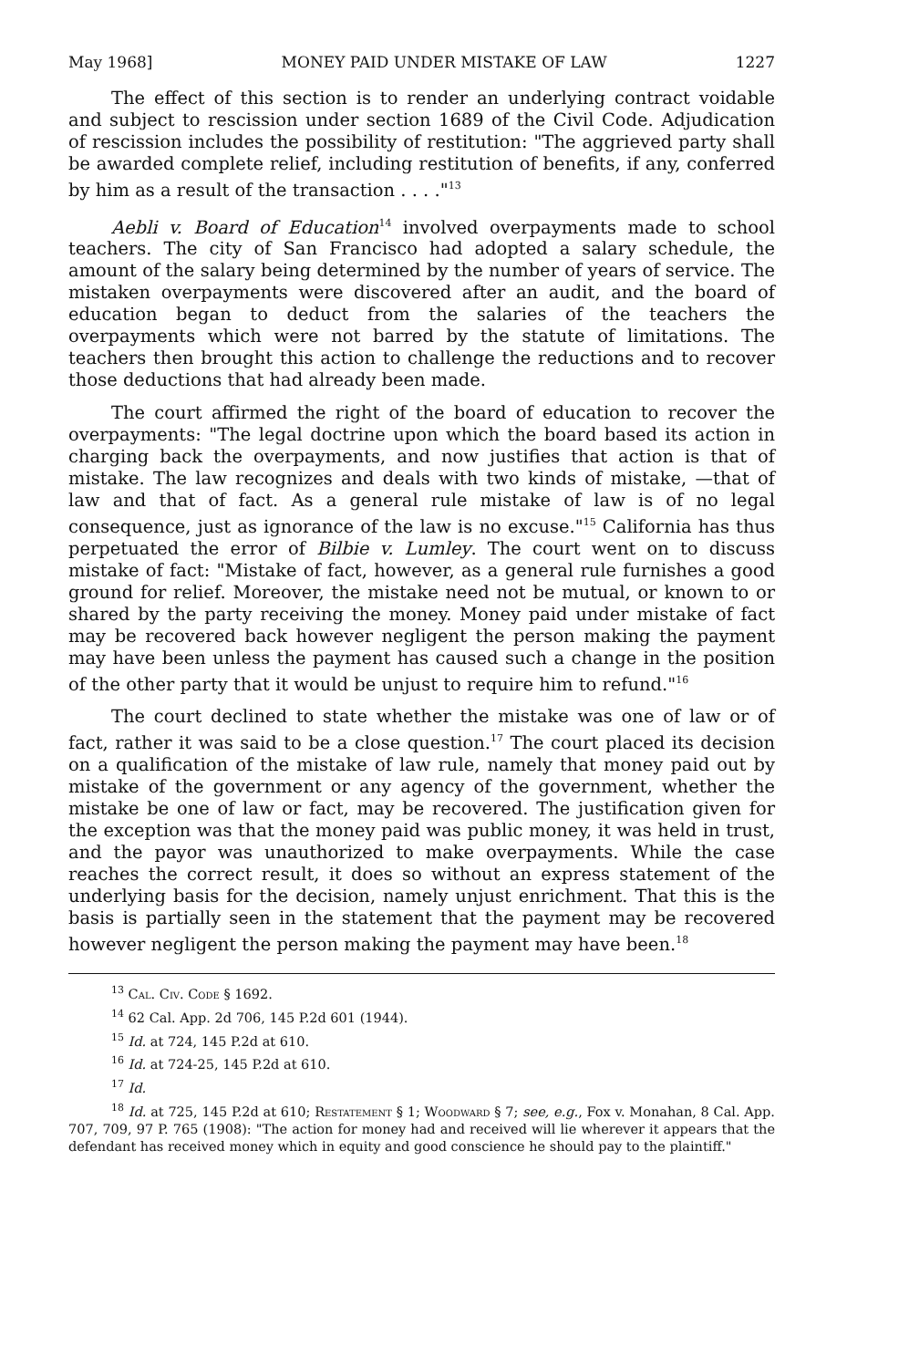May 1968] MONEY PAID UNDER MISTAKE OF LAW 1227
The effect of this section is to render an underlying contract voidable and subject to rescission under section 1689 of the Civil Code. Adjudication of rescission includes the possibility of restitution: "The aggrieved party shall be awarded complete relief, including restitution of benefits, if any, conferred by him as a result of the transaction . . . ."<sup>13</sup>
Aebli v. Board of Education<sup>14</sup> involved overpayments made to school teachers. The city of San Francisco had adopted a salary schedule, the amount of the salary being determined by the number of years of service. The mistaken overpayments were discovered after an audit, and the board of education began to deduct from the salaries of the teachers the overpayments which were not barred by the statute of limitations. The teachers then brought this action to challenge the reductions and to recover those deductions that had already been made.
The court affirmed the right of the board of education to recover the overpayments: "The legal doctrine upon which the board based its action in charging back the overpayments, and now justifies that action is that of mistake. The law recognizes and deals with two kinds of mistake, —that of law and that of fact. As a general rule mistake of law is of no legal consequence, just as ignorance of the law is no excuse."<sup>15</sup> California has thus perpetuated the error of Bilbie v. Lumley. The court went on to discuss mistake of fact: "Mistake of fact, however, as a general rule furnishes a good ground for relief. Moreover, the mistake need not be mutual, or known to or shared by the party receiving the money. Money paid under mistake of fact may be recovered back however negligent the person making the payment may have been unless the payment has caused such a change in the position of the other party that it would be unjust to require him to refund."<sup>16</sup>
The court declined to state whether the mistake was one of law or of fact, rather it was said to be a close question.<sup>17</sup> The court placed its decision on a qualification of the mistake of law rule, namely that money paid out by mistake of the government or any agency of the government, whether the mistake be one of law or fact, may be recovered. The justification given for the exception was that the money paid was public money, it was held in trust, and the payor was unauthorized to make overpayments. While the case reaches the correct result, it does so without an express statement of the underlying basis for the decision, namely unjust enrichment. That this is the basis is partially seen in the statement that the payment may be recovered however negligent the person making the payment may have been.<sup>18</sup>
<sup>13</sup> Cal. Civ. Code § 1692.
<sup>14</sup> 62 Cal. App. 2d 706, 145 P.2d 601 (1944).
<sup>15</sup> Id. at 724, 145 P.2d at 610.
<sup>16</sup> Id. at 724-25, 145 P.2d at 610.
<sup>17</sup> Id.
<sup>18</sup> Id. at 725, 145 P.2d at 610; Restatement § 1; Woodward § 7; see, e.g., Fox v. Monahan, 8 Cal. App. 707, 709, 97 P. 765 (1908): "The action for money had and received will lie wherever it appears that the defendant has received money which in equity and good conscience he should pay to the plaintiff."